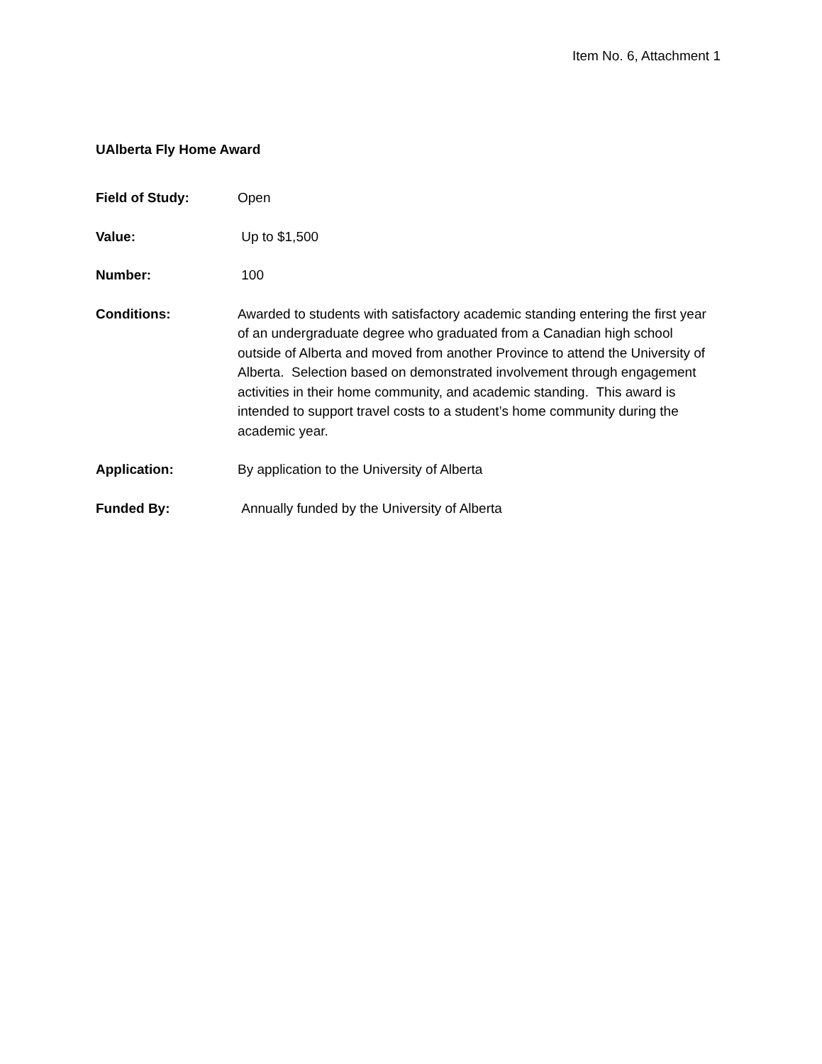Item No. 6, Attachment 1
UAlberta Fly Home Award
Field of Study: Open
Value: Up to $1,500
Number: 100
Conditions: Awarded to students with satisfactory academic standing entering the first year of an undergraduate degree who graduated from a Canadian high school outside of Alberta and moved from another Province to attend the University of Alberta. Selection based on demonstrated involvement through engagement activities in their home community, and academic standing. This award is intended to support travel costs to a student’s home community during the academic year.
Application: By application to the University of Alberta
Funded By: Annually funded by the University of Alberta